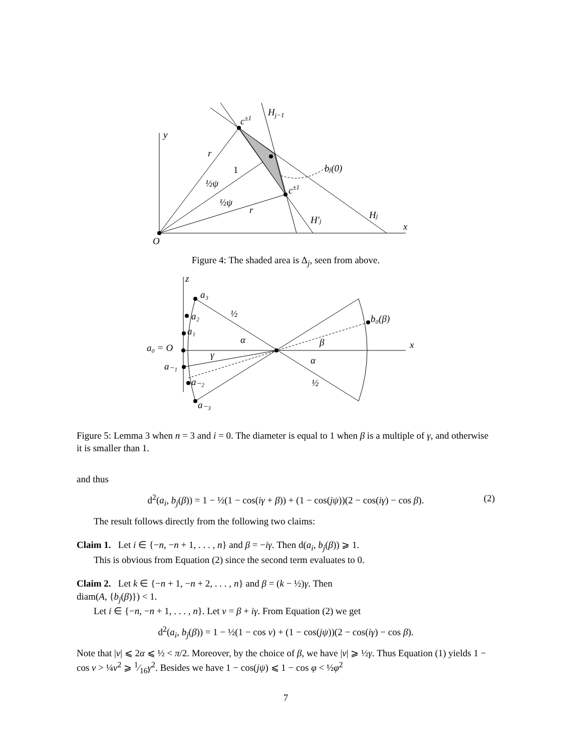y
O
x
r
r
1
½ψ
½ψ
c±1
Hj−1
bj(0)
c±1
H′j
Hj
Figure 4: The shaded area is Δ<sub>j</sub>, seen from above.
z
x
a₃
a₂
a₁
a₀ = O
a₋₁
a₋₂
a₋₃
½
½
α
α
β
γ
b₀(β)
Figure 5: Lemma 3 when n = 3 and i = 0. The diameter is equal to 1 when β is a multiple of γ, and otherwise it is smaller than 1.
and thus
d<sup>2</sup>(a<sub>i</sub>, b<sub>j</sub>(β)) = 1 − ½(1 − cos(iγ + β)) + (1 − cos(jψ))(2 − cos(iγ) − cos β). (2)
The result follows directly from the following two claims:
Claim 1. Let i ∈ {−n, −n + 1, . . . , n} and β = −iγ. Then d(a<sub>i</sub>, b<sub>j</sub>(β)) ⩾ 1.
This is obvious from Equation (2) since the second term evaluates to 0.
Claim 2. Let k ∈ {−n + 1, −n + 2, . . . , n} and β = (k − ½)γ. Then
diam(A, {b<sub>j</sub>(β)}) < 1.
Let i ∈ {−n, −n + 1, . . . , n}. Let ν = β + iγ. From Equation (2) we get
d<sup>2</sup>(a<sub>i</sub>, b<sub>j</sub>(β)) = 1 − ½(1 − cos ν) + (1 − cos(jψ))(2 − cos(iγ) − cos β).
Note that |ν| ⩽ 2α ⩽ ½ < π/2. Moreover, by the choice of β, we have |ν| ⩾ ½γ. Thus Equation (1) yields 1 − cos ν > ¼ν<sup>2</sup> ⩾ 1⁄16γ<sup>2</sup>. Besides we have 1 − cos(jψ) ⩽ 1 − cos φ < ½φ<sup>2</sup>
7